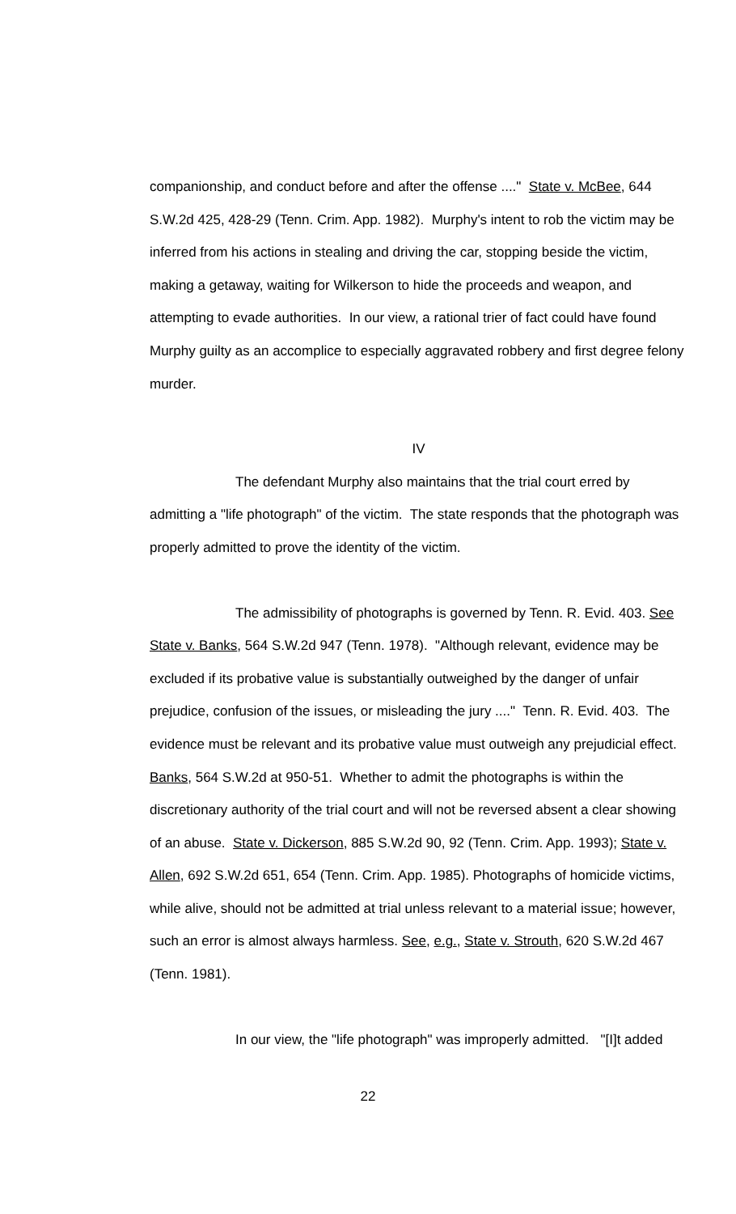companionship, and conduct before and after the offense ...." State v. McBee, 644 S.W.2d 425, 428-29 (Tenn. Crim. App. 1982). Murphy's intent to rob the victim may be inferred from his actions in stealing and driving the car, stopping beside the victim, making a getaway, waiting for Wilkerson to hide the proceeds and weapon, and attempting to evade authorities. In our view, a rational trier of fact could have found Murphy guilty as an accomplice to especially aggravated robbery and first degree felony murder.
IV
The defendant Murphy also maintains that the trial court erred by admitting a "life photograph" of the victim. The state responds that the photograph was properly admitted to prove the identity of the victim.
The admissibility of photographs is governed by Tenn. R. Evid. 403. See State v. Banks, 564 S.W.2d 947 (Tenn. 1978). "Although relevant, evidence may be excluded if its probative value is substantially outweighed by the danger of unfair prejudice, confusion of the issues, or misleading the jury ...." Tenn. R. Evid. 403. The evidence must be relevant and its probative value must outweigh any prejudicial effect. Banks, 564 S.W.2d at 950-51. Whether to admit the photographs is within the discretionary authority of the trial court and will not be reversed absent a clear showing of an abuse. State v. Dickerson, 885 S.W.2d 90, 92 (Tenn. Crim. App. 1993); State v. Allen, 692 S.W.2d 651, 654 (Tenn. Crim. App. 1985). Photographs of homicide victims, while alive, should not be admitted at trial unless relevant to a material issue; however, such an error is almost always harmless. See, e.g., State v. Strouth, 620 S.W.2d 467 (Tenn. 1981).
In our view, the "life photograph" was improperly admitted. "[I]t added
22